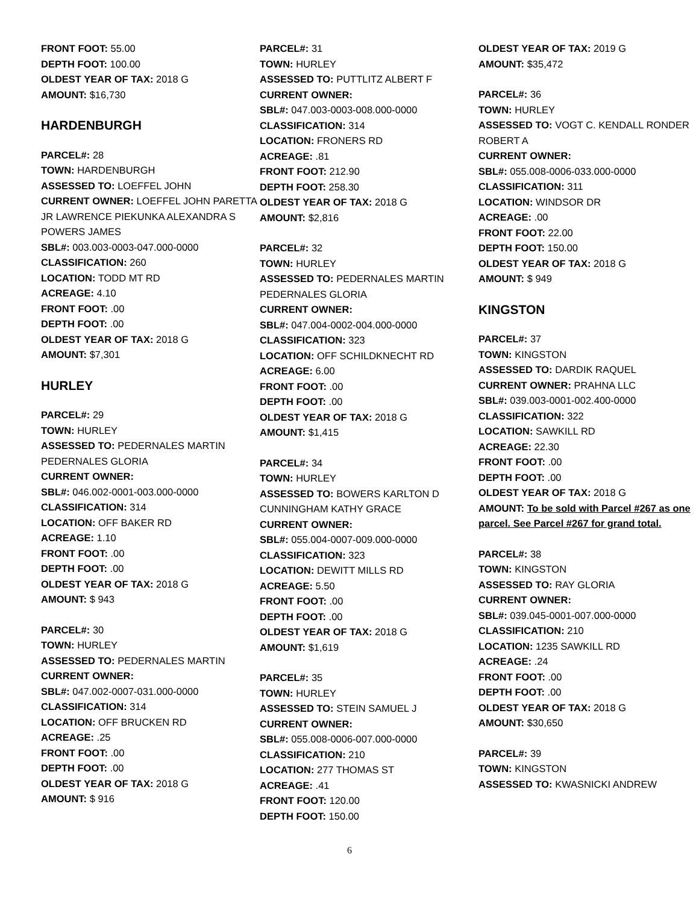FRONT FOOT: 55.00
DEPTH FOOT: 100.00
OLDEST YEAR OF TAX: 2018 G
AMOUNT: $16,730
HARDENBURGH
PARCEL#: 28
TOWN: HARDENBURGH
ASSESSED TO: LOEFFEL JOHN
CURRENT OWNER: LOEFFEL JOHN PARETTA JR LAWRENCE PIEKUNKA ALEXANDRA S POWERS JAMES
SBL#: 003.003-0003-047.000-0000
CLASSIFICATION: 260
LOCATION: TODD MT RD
ACREAGE: 4.10
FRONT FOOT: .00
DEPTH FOOT: .00
OLDEST YEAR OF TAX: 2018 G
AMOUNT: $7,301
HURLEY
PARCEL#: 29
TOWN: HURLEY
ASSESSED TO: PEDERNALES MARTIN PEDERNALES GLORIA
CURRENT OWNER:
SBL#: 046.002-0001-003.000-0000
CLASSIFICATION: 314
LOCATION: OFF BAKER RD
ACREAGE: 1.10
FRONT FOOT: .00
DEPTH FOOT: .00
OLDEST YEAR OF TAX: 2018 G
AMOUNT: $ 943
PARCEL#: 30
TOWN: HURLEY
ASSESSED TO: PEDERNALES MARTIN
CURRENT OWNER:
SBL#: 047.002-0007-031.000-0000
CLASSIFICATION: 314
LOCATION: OFF BRUCKEN RD
ACREAGE: .25
FRONT FOOT: .00
DEPTH FOOT: .00
OLDEST YEAR OF TAX: 2018 G
AMOUNT: $ 916
PARCEL#: 31
TOWN: HURLEY
ASSESSED TO: PUTTLITZ ALBERT F
CURRENT OWNER:
SBL#: 047.003-0003-008.000-0000
CLASSIFICATION: 314
LOCATION: FRONERS RD
ACREAGE: .81
FRONT FOOT: 212.90
DEPTH FOOT: 258.30
OLDEST YEAR OF TAX: 2018 G
AMOUNT: $2,816
PARCEL#: 32
TOWN: HURLEY
ASSESSED TO: PEDERNALES MARTIN PEDERNALES GLORIA
CURRENT OWNER:
SBL#: 047.004-0002-004.000-0000
CLASSIFICATION: 323
LOCATION: OFF SCHILDKNECHT RD
ACREAGE: 6.00
FRONT FOOT: .00
DEPTH FOOT: .00
OLDEST YEAR OF TAX: 2018 G
AMOUNT: $1,415
PARCEL#: 34
TOWN: HURLEY
ASSESSED TO: BOWERS KARLTON D CUNNINGHAM KATHY GRACE
CURRENT OWNER:
SBL#: 055.004-0007-009.000-0000
CLASSIFICATION: 323
LOCATION: DEWITT MILLS RD
ACREAGE: 5.50
FRONT FOOT: .00
DEPTH FOOT: .00
OLDEST YEAR OF TAX: 2018 G
AMOUNT: $1,619
PARCEL#: 35
TOWN: HURLEY
ASSESSED TO: STEIN SAMUEL J
CURRENT OWNER:
SBL#: 055.008-0006-007.000-0000
CLASSIFICATION: 210
LOCATION: 277 THOMAS ST
ACREAGE: .41
FRONT FOOT: 120.00
DEPTH FOOT: 150.00
OLDEST YEAR OF TAX: 2019 G
AMOUNT: $35,472
PARCEL#: 36
TOWN: HURLEY
ASSESSED TO: VOGT C. KENDALL RONDER ROBERT A
CURRENT OWNER:
SBL#: 055.008-0006-033.000-0000
CLASSIFICATION: 311
LOCATION: WINDSOR DR
ACREAGE: .00
FRONT FOOT: 22.00
DEPTH FOOT: 150.00
OLDEST YEAR OF TAX: 2018 G
AMOUNT: $ 949
KINGSTON
PARCEL#: 37
TOWN: KINGSTON
ASSESSED TO: DARDIK RAQUEL
CURRENT OWNER: PRAHNA LLC
SBL#: 039.003-0001-002.400-0000
CLASSIFICATION: 322
LOCATION: SAWKILL RD
ACREAGE: 22.30
FRONT FOOT: .00
DEPTH FOOT: .00
OLDEST YEAR OF TAX: 2018 G
AMOUNT: To be sold with Parcel #267 as one parcel. See Parcel #267 for grand total.
PARCEL#: 38
TOWN: KINGSTON
ASSESSED TO: RAY GLORIA
CURRENT OWNER:
SBL#: 039.045-0001-007.000-0000
CLASSIFICATION: 210
LOCATION: 1235 SAWKILL RD
ACREAGE: .24
FRONT FOOT: .00
DEPTH FOOT: .00
OLDEST YEAR OF TAX: 2018 G
AMOUNT: $30,650
PARCEL#: 39
TOWN: KINGSTON
ASSESSED TO: KWASNICKI ANDREW
6